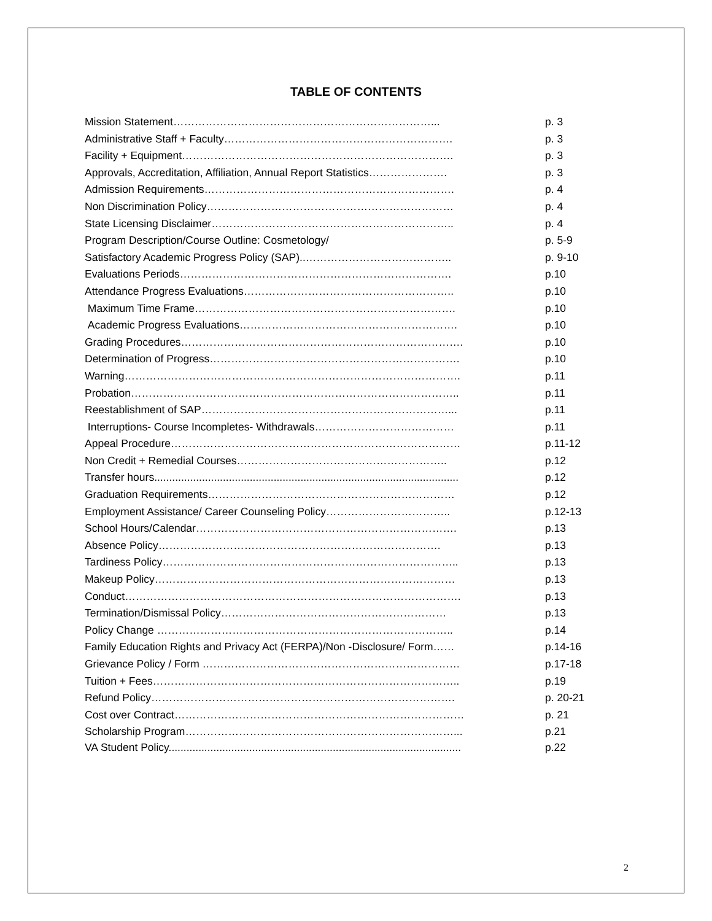TABLE OF CONTENTS
Mission Statement………………………………………………………………... p. 3
Administrative Staff + Faculty………………………………………………………. p. 3
Facility + Equipment…………………………………………………………………. p. 3
Approvals, Accreditation, Affiliation, Annual Report Statistics…………………. p. 3
Admission Requirements……………………………………………………………. p. 4
Non Discrimination Policy…………………………………………………………… p. 4
State Licensing Disclaimer………………………………………………………….. p. 4
Program Description/Course Outline: Cosmetology/ p. 5-9
Satisfactory Academic Progress Policy (SAP)..………………………………….. p. 9-10
Evaluations Periods…………………………………………………………………. p.10
Attendance Progress Evaluations………………………………………………….. p.10
Maximum Time Frame………………………………………………………………. p.10
Academic Progress Evaluations……………………………………………………. p.10
Grading Procedures……………………………………………………………………. p.10
Determination of Progress……………………………………………………………. p.10
Warning…………………………………………………………………………………. p.11
Probation……………………………………………………………………………….. p.11
Reestablishment of SAP……………………………………………………………... p.11
Interruptions- Course Incompletes- Withdrawals………………………………… p.11
Appeal Procedure……………………………………………………………………… p.11-12
Non Credit + Remedial Courses………………………………………………….. p.12
Transfer hours...................................................................................................... p.12
Graduation Requirements…………………………………………………………… p.12
Employment Assistance/ Career Counseling Policy…………………………….. p.12-13
School Hours/Calendar………………………………………………………………. p.13
Absence Policy……………………………………………………………………. p.13
Tardiness Policy……………………………………………………………………….. p.13
Makeup Policy………………………………………………………………………… p.13
Conduct…………………………………………………………………………………. p.13
Termination/Dismissal Policy……………………………………………………… p.13
Policy Change ……………………………………………………………………….. p.14
Family Education Rights and Privacy Act (FERPA)/Non -Disclosure/ Form…… p.14-16
Grievance Policy / Form ……………………………………………………………… p.17-18
Tuition + Fees………………………………………………………………………….. p.19
Refund Policy…………………………………………………………………………. p. 20-21
Cost over Contract……………………………………………………………………… p. 21
Scholarship Program…………………………………………………………………... p.21
VA Student Policy.................................................................................................. p.22
2